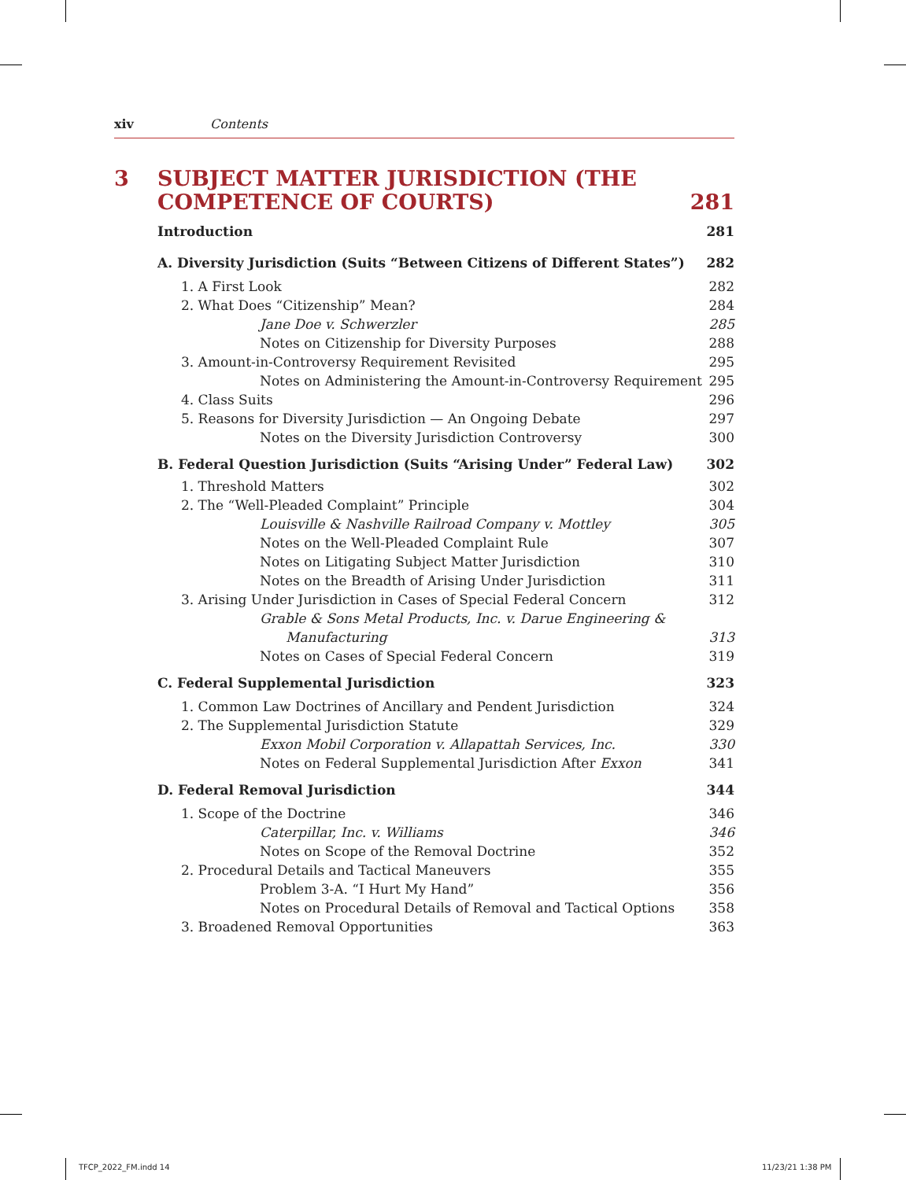xiv Contents
3 SUBJECT MATTER JURISDICTION (THE
COMPETENCE OF COURTS) 281
Introduction 281
A. Diversity Jurisdiction (Suits “Between Citizens of Different States”) 282
1. A First Look 282
2. What Does “Citizenship” Mean? 284
Jane Doe v. Schwerzler 285
Notes on Citizenship for Diversity Purposes 288
3. Amount-in-Controversy Requirement Revisited 295
Notes on Administering the Amount-in-Controversy Requirement 295
4. Class Suits 296
5. Reasons for Diversity Jurisdiction — An Ongoing Debate 297
Notes on the Diversity Jurisdiction Controversy 300
B. Federal Question Jurisdiction (Suits “Arising Under” Federal Law) 302
1. Threshold Matters 302
2. The “Well-Pleaded Complaint” Principle 304
Louisville & Nashville Railroad Company v. Mottley 305
Notes on the Well-Pleaded Complaint Rule 307
Notes on Litigating Subject Matter Jurisdiction 310
Notes on the Breadth of Arising Under Jurisdiction 311
3. Arising Under Jurisdiction in Cases of Special Federal Concern 312
Grable & Sons Metal Products, Inc. v. Darue Engineering &
Manufacturing 313
Notes on Cases of Special Federal Concern 319
C. Federal Supplemental Jurisdiction 323
1. Common Law Doctrines of Ancillary and Pendent Jurisdiction 324
2. The Supplemental Jurisdiction Statute 329
Exxon Mobil Corporation v. Allapattah Services, Inc. 330
Notes on Federal Supplemental Jurisdiction After Exxon 341
D. Federal Removal Jurisdiction 344
1. Scope of the Doctrine 346
Caterpillar, Inc. v. Williams 346
Notes on Scope of the Removal Doctrine 352
2. Procedural Details and Tactical Maneuvers 355
Problem 3-A. “I Hurt My Hand” 356
Notes on Procedural Details of Removal and Tactical Options 358
3. Broadened Removal Opportunities 363
TFCP_2022_FM.indd 14 11/23/21 1:38 PM